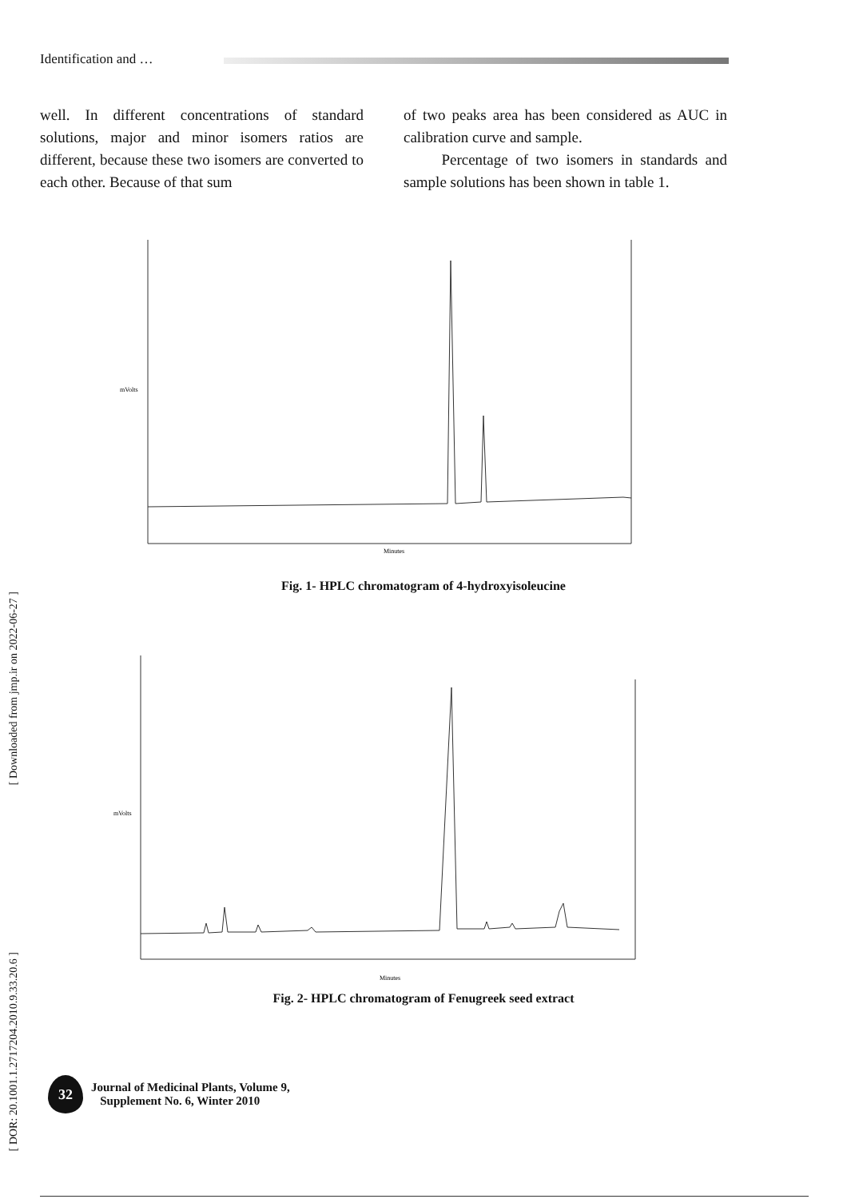Identification and …
well. In different concentrations of standard solutions, major and minor isomers ratios are different, because these two isomers are converted to each other. Because of that sum
of two peaks area has been considered as AUC in calibration curve and sample.
Percentage of two isomers in standards and sample solutions has been shown in table 1.
[ Downloaded from jmp.ir on 2022-06-27 ]
[ DOR: 20.1001.1.2717204.2010.9.33.20.6 ]
Minutes
mVolts
Fig. 1- HPLC chromatogram of 4-hydroxyisoleucine
Minutes
mVolts
Fig. 2- HPLC chromatogram of Fenugreek seed extract
32
Journal of Medicinal Plants, Volume 9,
Supplement No. 6, Winter 2010